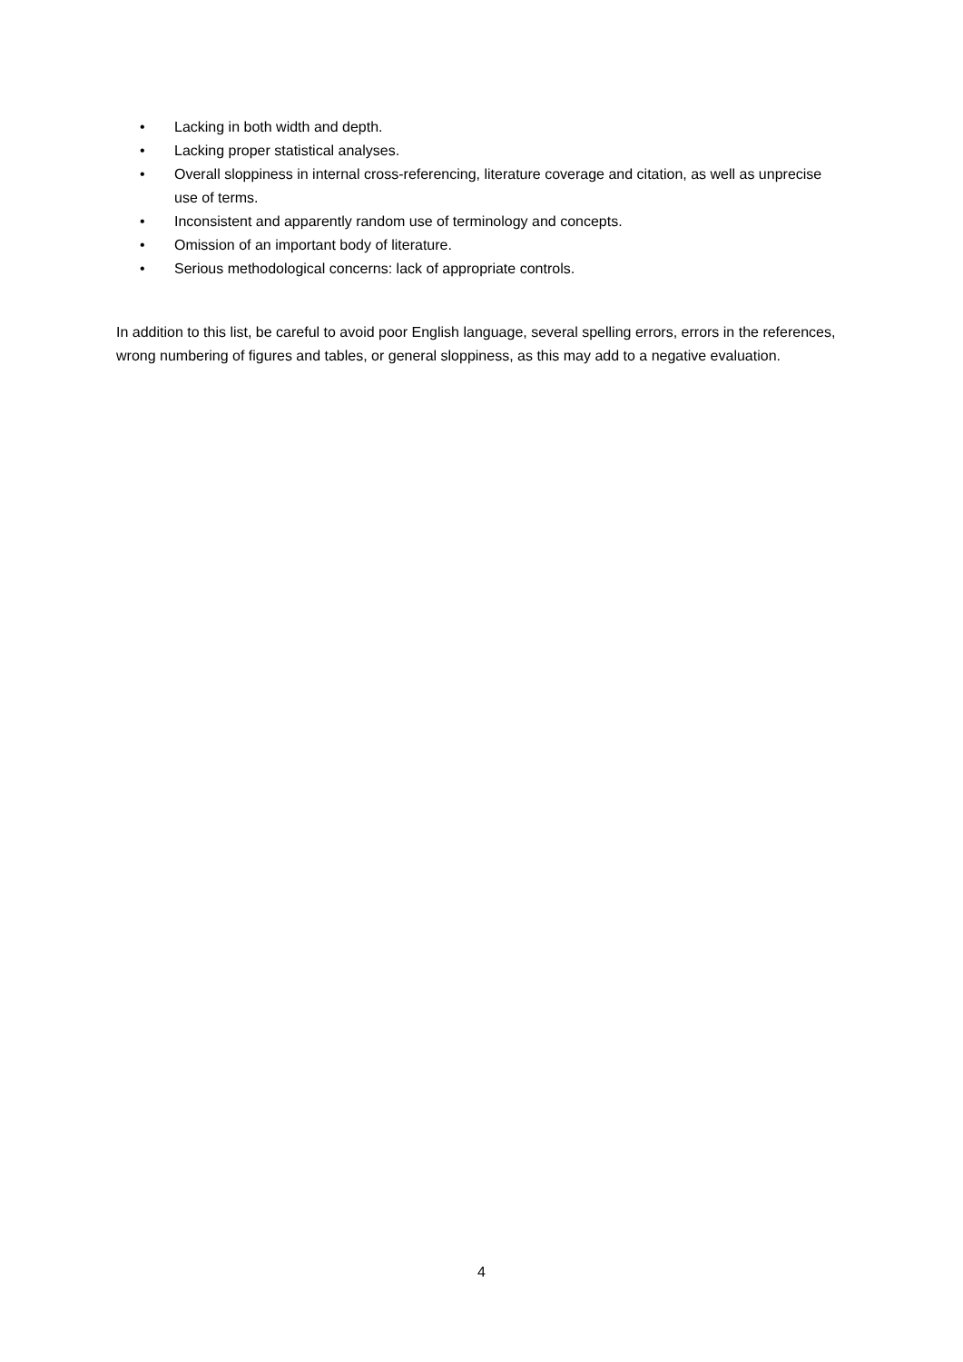• Lacking in both width and depth.
• Lacking proper statistical analyses.
• Overall sloppiness in internal cross-referencing, literature coverage and citation, as well as unprecise use of terms.
• Inconsistent and apparently random use of terminology and concepts.
• Omission of an important body of literature.
• Serious methodological concerns: lack of appropriate controls.
In addition to this list, be careful to avoid poor English language, several spelling errors, errors in the references, wrong numbering of figures and tables, or general sloppiness, as this may add to a negative evaluation.
4